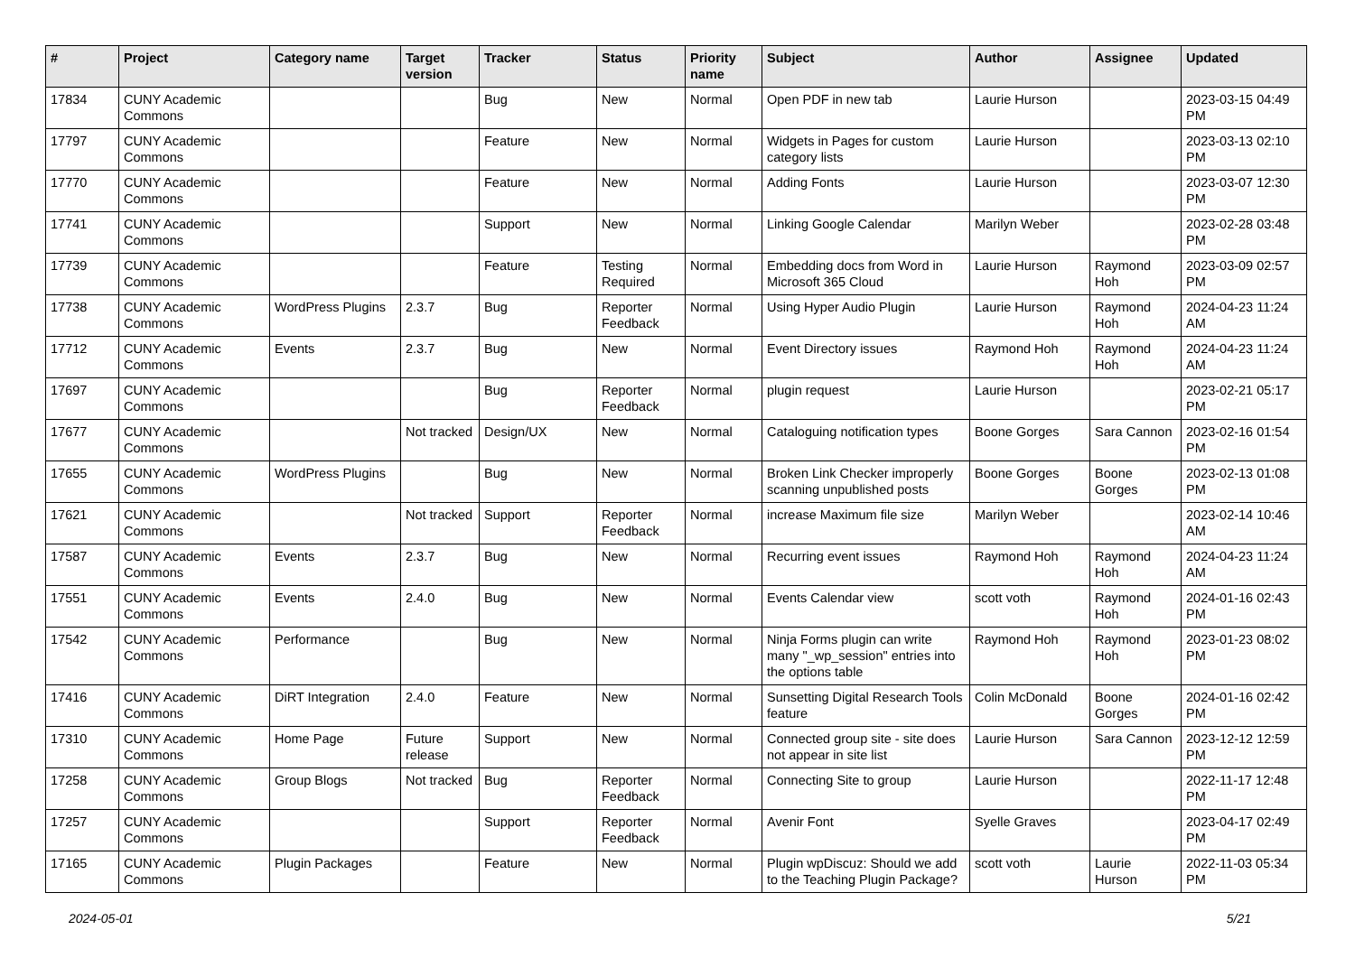| # | Project | Category name | Target version | Tracker | Status | Priority name | Subject | Author | Assignee | Updated |
| --- | --- | --- | --- | --- | --- | --- | --- | --- | --- | --- |
| 17834 | CUNY Academic Commons | | | Bug | New | Normal | Open PDF in new tab | Laurie Hurson | | 2023-03-15 04:49 PM |
| 17797 | CUNY Academic Commons | | | Feature | New | Normal | Widgets in Pages for custom category lists | Laurie Hurson | | 2023-03-13 02:10 PM |
| 17770 | CUNY Academic Commons | | | Feature | New | Normal | Adding Fonts | Laurie Hurson | | 2023-03-07 12:30 PM |
| 17741 | CUNY Academic Commons | | | Support | New | Normal | Linking Google Calendar | Marilyn Weber | | 2023-02-28 03:48 PM |
| 17739 | CUNY Academic Commons | | | Feature | Testing Required | Normal | Embedding docs from Word in Microsoft 365 Cloud | Laurie Hurson | Raymond Hoh | 2023-03-09 02:57 PM |
| 17738 | CUNY Academic Commons | WordPress Plugins | 2.3.7 | Bug | Reporter Feedback | Normal | Using Hyper Audio Plugin | Laurie Hurson | Raymond Hoh | 2024-04-23 11:24 AM |
| 17712 | CUNY Academic Commons | Events | 2.3.7 | Bug | New | Normal | Event Directory issues | Raymond Hoh | Raymond Hoh | 2024-04-23 11:24 AM |
| 17697 | CUNY Academic Commons | | | Bug | Reporter Feedback | Normal | plugin request | Laurie Hurson | | 2023-02-21 05:17 PM |
| 17677 | CUNY Academic Commons | | Not tracked | Design/UX | New | Normal | Cataloguing notification types | Boone Gorges | Sara Cannon | 2023-02-16 01:54 PM |
| 17655 | CUNY Academic Commons | WordPress Plugins | | Bug | New | Normal | Broken Link Checker improperly scanning unpublished posts | Boone Gorges | Boone Gorges | 2023-02-13 01:08 PM |
| 17621 | CUNY Academic Commons | | Not tracked | Support | Reporter Feedback | Normal | increase Maximum file size | Marilyn Weber | | 2023-02-14 10:46 AM |
| 17587 | CUNY Academic Commons | Events | 2.3.7 | Bug | New | Normal | Recurring event issues | Raymond Hoh | Raymond Hoh | 2024-04-23 11:24 AM |
| 17551 | CUNY Academic Commons | Events | 2.4.0 | Bug | New | Normal | Events Calendar view | scott voth | Raymond Hoh | 2024-01-16 02:43 PM |
| 17542 | CUNY Academic Commons | Performance | | Bug | New | Normal | Ninja Forms plugin can write many "_wp_session" entries into the options table | Raymond Hoh | Raymond Hoh | 2023-01-23 08:02 PM |
| 17416 | CUNY Academic Commons | DiRT Integration | 2.4.0 | Feature | New | Normal | Sunsetting Digital Research Tools feature | Colin McDonald | Boone Gorges | 2024-01-16 02:42 PM |
| 17310 | CUNY Academic Commons | Home Page | Future release | Support | New | Normal | Connected group site - site does not appear in site list | Laurie Hurson | Sara Cannon | 2023-12-12 12:59 PM |
| 17258 | CUNY Academic Commons | Group Blogs | Not tracked | Bug | Reporter Feedback | Normal | Connecting Site to group | Laurie Hurson | | 2022-11-17 12:48 PM |
| 17257 | CUNY Academic Commons | | | Support | Reporter Feedback | Normal | Avenir Font | Syelle Graves | | 2023-04-17 02:49 PM |
| 17165 | CUNY Academic Commons | Plugin Packages | | Feature | New | Normal | Plugin wpDiscuz: Should we add to the Teaching Plugin Package? | scott voth | Laurie Hurson | 2022-11-03 05:34 PM |
2024-05-01 5/21